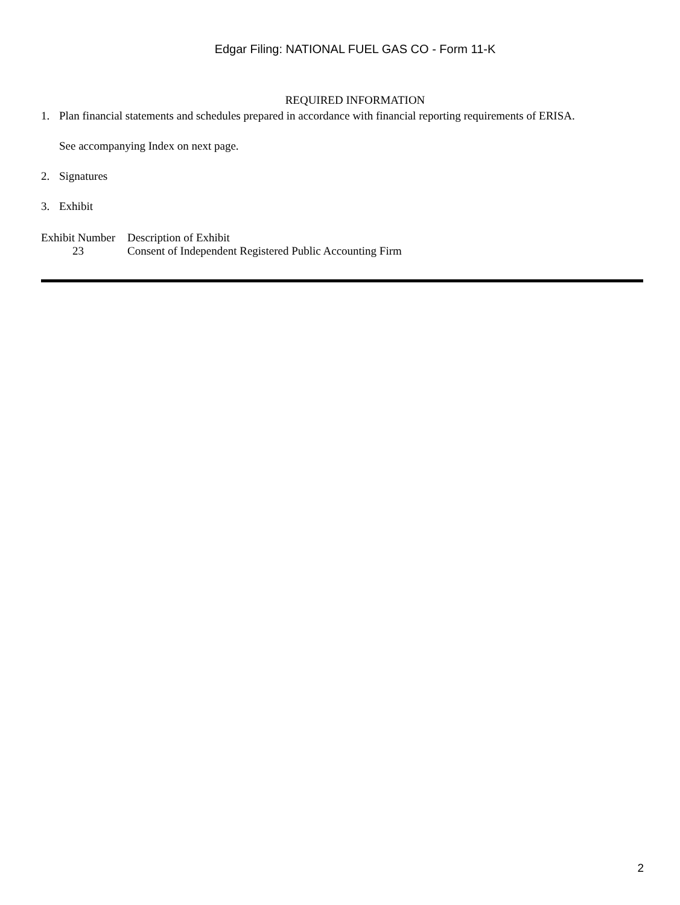Edgar Filing: NATIONAL FUEL GAS CO - Form 11-K
REQUIRED INFORMATION
1. Plan financial statements and schedules prepared in accordance with financial reporting requirements of ERISA.
See accompanying Index on next page.
2. Signatures
3. Exhibit
| Exhibit Number | Description of Exhibit |
| --- | --- |
| 23 | Consent of Independent Registered Public Accounting Firm |
2